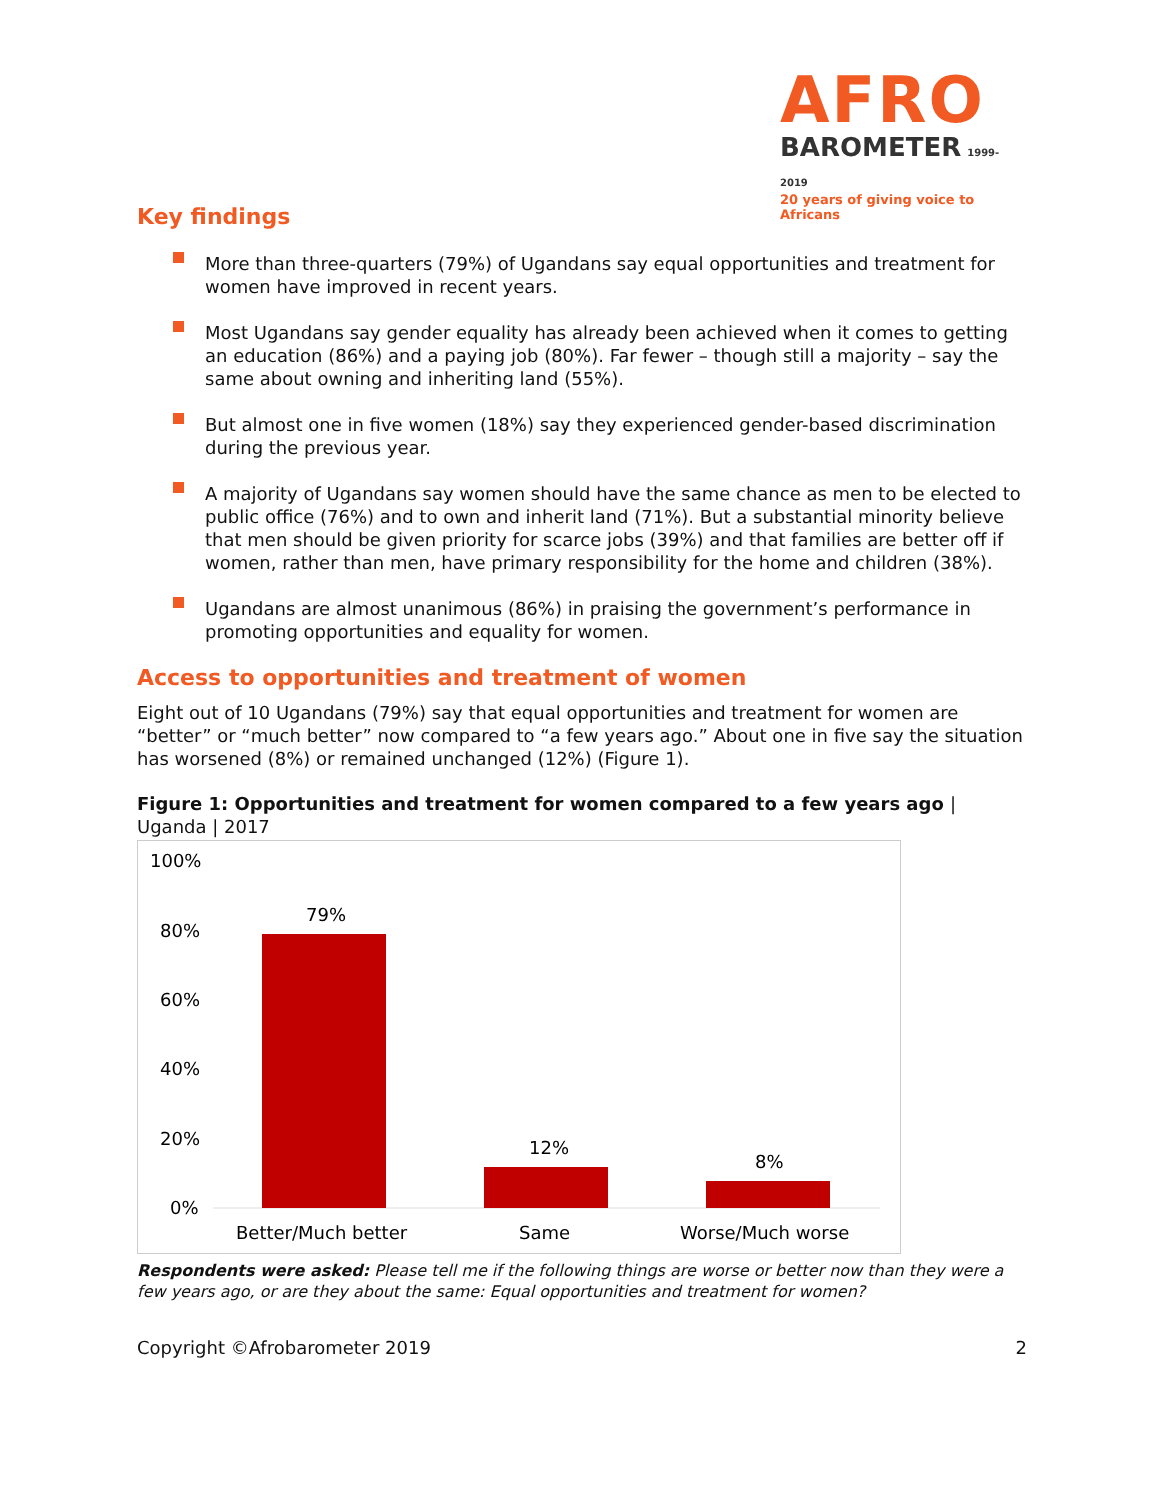AFRO
BAROMETER 1999-2019
20 years of giving voice to Africans
Key findings
More than three-quarters (79%) of Ugandans say equal opportunities and treatment for women have improved in recent years.
Most Ugandans say gender equality has already been achieved when it comes to getting an education (86%) and a paying job (80%). Far fewer – though still a majority – say the same about owning and inheriting land (55%).
But almost one in five women (18%) say they experienced gender-based discrimination during the previous year.
A majority of Ugandans say women should have the same chance as men to be elected to public office (76%) and to own and inherit land (71%). But a substantial minority believe that men should be given priority for scarce jobs (39%) and that families are better off if women, rather than men, have primary responsibility for the home and children (38%).
Ugandans are almost unanimous (86%) in praising the government’s performance in promoting opportunities and equality for women.
Access to opportunities and treatment of women
Eight out of 10 Ugandans (79%) say that equal opportunities and treatment for women are “better” or “much better” now compared to “a few years ago.” About one in five say the situation has worsened (8%) or remained unchanged (12%) (Figure 1).
Figure 1: Opportunities and treatment for women compared to a few years ago | Uganda | 2017
100%
80%
60%
40%
20%
0%
79%
12%
8%
Better/Much better
Same
Worse/Much worse
Respondents were asked: Please tell me if the following things are worse or better now than they were a few years ago, or are they about the same: Equal opportunities and treatment for women?
Copyright ©Afrobarometer 2019 2